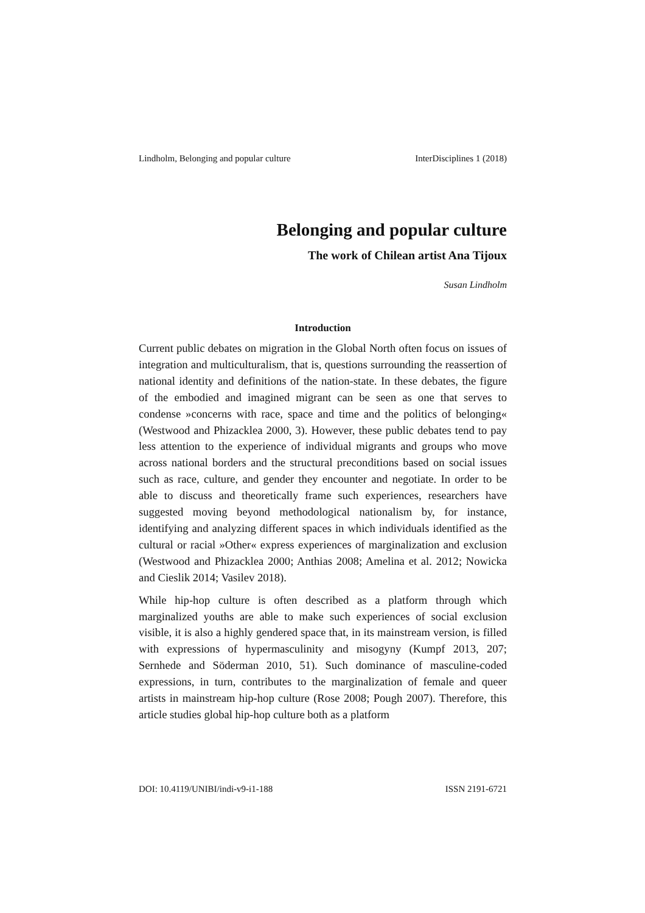Lindholm, Belonging and popular culture InterDisciplines 1 (2018)
Belonging and popular culture
The work of Chilean artist Ana Tijoux
Susan Lindholm
Introduction
Current public debates on migration in the Global North often focus on issues of integration and multiculturalism, that is, questions surrounding the reassertion of national identity and definitions of the nation-state. In these debates, the figure of the embodied and imagined migrant can be seen as one that serves to condense »concerns with race, space and time and the politics of belonging« (Westwood and Phizacklea 2000, 3). However, these public debates tend to pay less attention to the experience of individual migrants and groups who move across national borders and the structural preconditions based on social issues such as race, culture, and gender they encounter and negotiate. In order to be able to discuss and theoretically frame such experiences, researchers have suggested moving beyond methodological nationalism by, for instance, identifying and analyzing different spaces in which individuals identified as the cultural or racial »Other« express experiences of marginalization and exclusion (Westwood and Phizacklea 2000; Anthias 2008; Amelina et al. 2012; Nowicka and Cieslik 2014; Vasilev 2018).
While hip-hop culture is often described as a platform through which marginalized youths are able to make such experiences of social exclusion visible, it is also a highly gendered space that, in its mainstream version, is filled with expressions of hypermasculinity and misogyny (Kumpf 2013, 207; Sernhede and Söderman 2010, 51). Such dominance of masculine-coded expressions, in turn, contributes to the marginalization of female and queer artists in mainstream hip-hop culture (Rose 2008; Pough 2007). Therefore, this article studies global hip-hop culture both as a platform
DOI: 10.4119/UNIBI/indi-v9-i1-188 ISSN 2191-6721